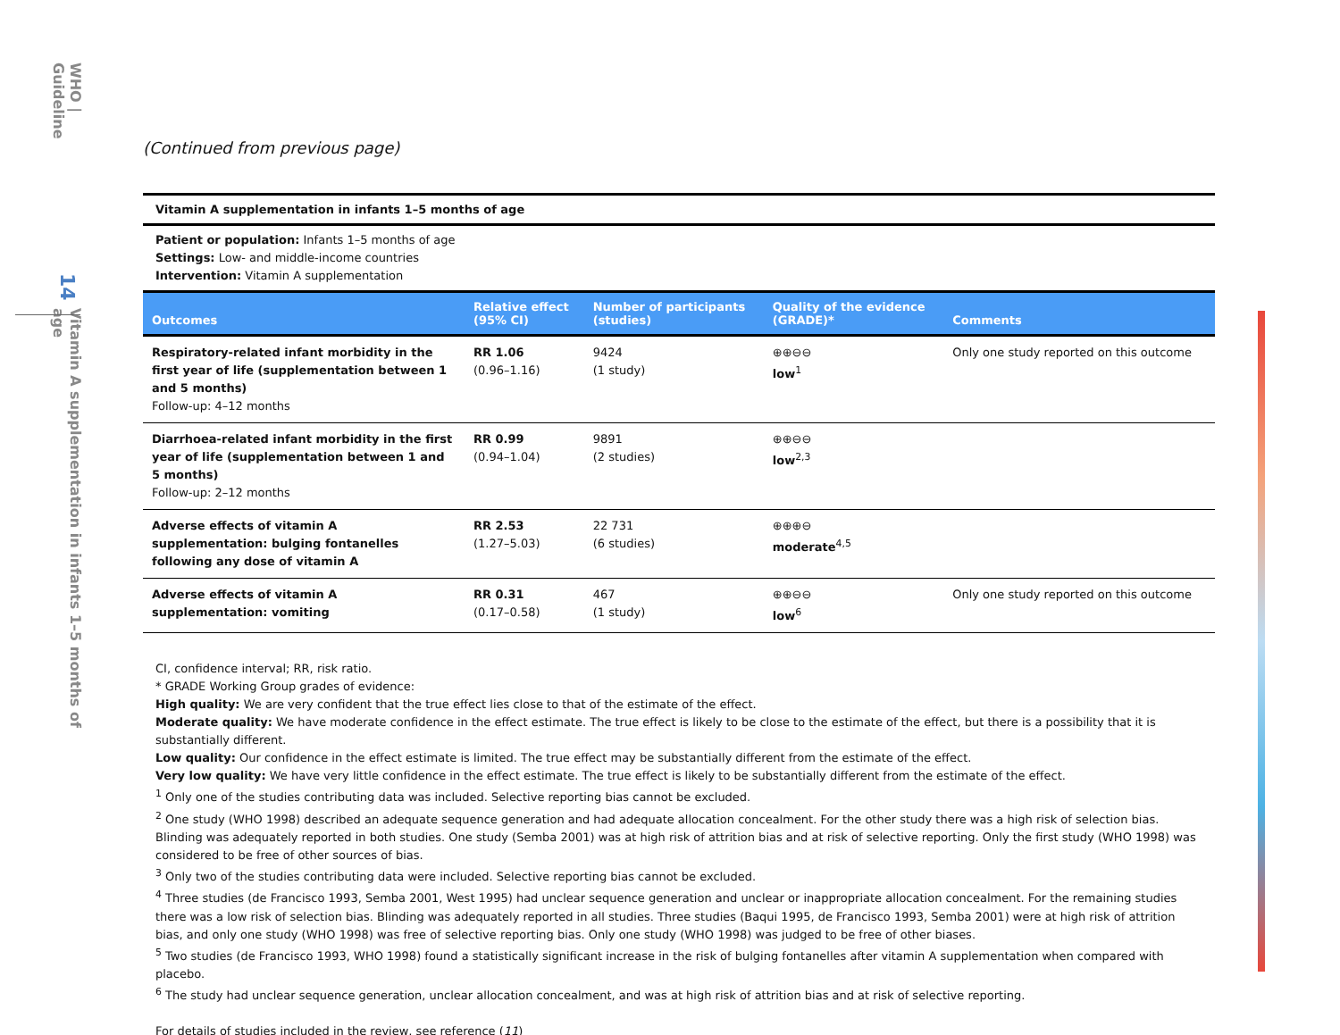WHO | Guideline
14
Vitamin A supplementation in infants 1–5 months of age
(Continued from previous page)
Vitamin A supplementation in infants 1–5 months of age
Patient or population: Infants 1–5 months of age
Settings: Low- and middle-income countries
Intervention: Vitamin A supplementation
| Outcomes | Relative effect (95% CI) | Number of participants (studies) | Quality of the evidence (GRADE)* | Comments |
| --- | --- | --- | --- | --- |
| Respiratory-related infant morbidity in the first year of life (supplementation between 1 and 5 months) Follow-up: 4–12 months | RR 1.06 (0.96–1.16) | 9424 (1 study) | ⊕⊕⊖⊖ low<sup>1</sup> | Only one study reported on this outcome |
| Diarrhoea-related infant morbidity in the first year of life (supplementation between 1 and 5 months) Follow-up: 2–12 months | RR 0.99 (0.94–1.04) | 9891 (2 studies) | ⊕⊕⊖⊖ low<sup>2,3</sup> | |
| Adverse effects of vitamin A supplementation: bulging fontanelles following any dose of vitamin A | RR 2.53 (1.27–5.03) | 22 731 (6 studies) | ⊕⊕⊕⊖ moderate<sup>4,5</sup> | |
| Adverse effects of vitamin A supplementation: vomiting | RR 0.31 (0.17–0.58) | 467 (1 study) | ⊕⊕⊖⊖ low<sup>6</sup> | Only one study reported on this outcome |
CI, confidence interval; RR, risk ratio.
* GRADE Working Group grades of evidence:
High quality: We are very confident that the true effect lies close to that of the estimate of the effect.
Moderate quality: We have moderate confidence in the effect estimate. The true effect is likely to be close to the estimate of the effect, but there is a possibility that it is substantially different.
Low quality: Our confidence in the effect estimate is limited. The true effect may be substantially different from the estimate of the effect.
Very low quality: We have very little confidence in the effect estimate. The true effect is likely to be substantially different from the estimate of the effect.
<sup>1</sup> Only one of the studies contributing data was included. Selective reporting bias cannot be excluded.
<sup>2</sup> One study (WHO 1998) described an adequate sequence generation and had adequate allocation concealment. For the other study there was a high risk of selection bias. Blinding was adequately reported in both studies. One study (Semba 2001) was at high risk of attrition bias and at risk of selective reporting. Only the first study (WHO 1998) was considered to be free of other sources of bias.
<sup>3</sup> Only two of the studies contributing data were included. Selective reporting bias cannot be excluded.
<sup>4</sup> Three studies (de Francisco 1993, Semba 2001, West 1995) had unclear sequence generation and unclear or inappropriate allocation concealment. For the remaining studies there was a low risk of selection bias. Blinding was adequately reported in all studies. Three studies (Baqui 1995, de Francisco 1993, Semba 2001) were at high risk of attrition bias, and only one study (WHO 1998) was free of selective reporting bias. Only one study (WHO 1998) was judged to be free of other biases.
<sup>5</sup> Two studies (de Francisco 1993, WHO 1998) found a statistically significant increase in the risk of bulging fontanelles after vitamin A supplementation when compared with placebo.
<sup>6</sup> The study had unclear sequence generation, unclear allocation concealment, and was at high risk of attrition bias and at risk of selective reporting.
For details of studies included in the review, see reference (11)